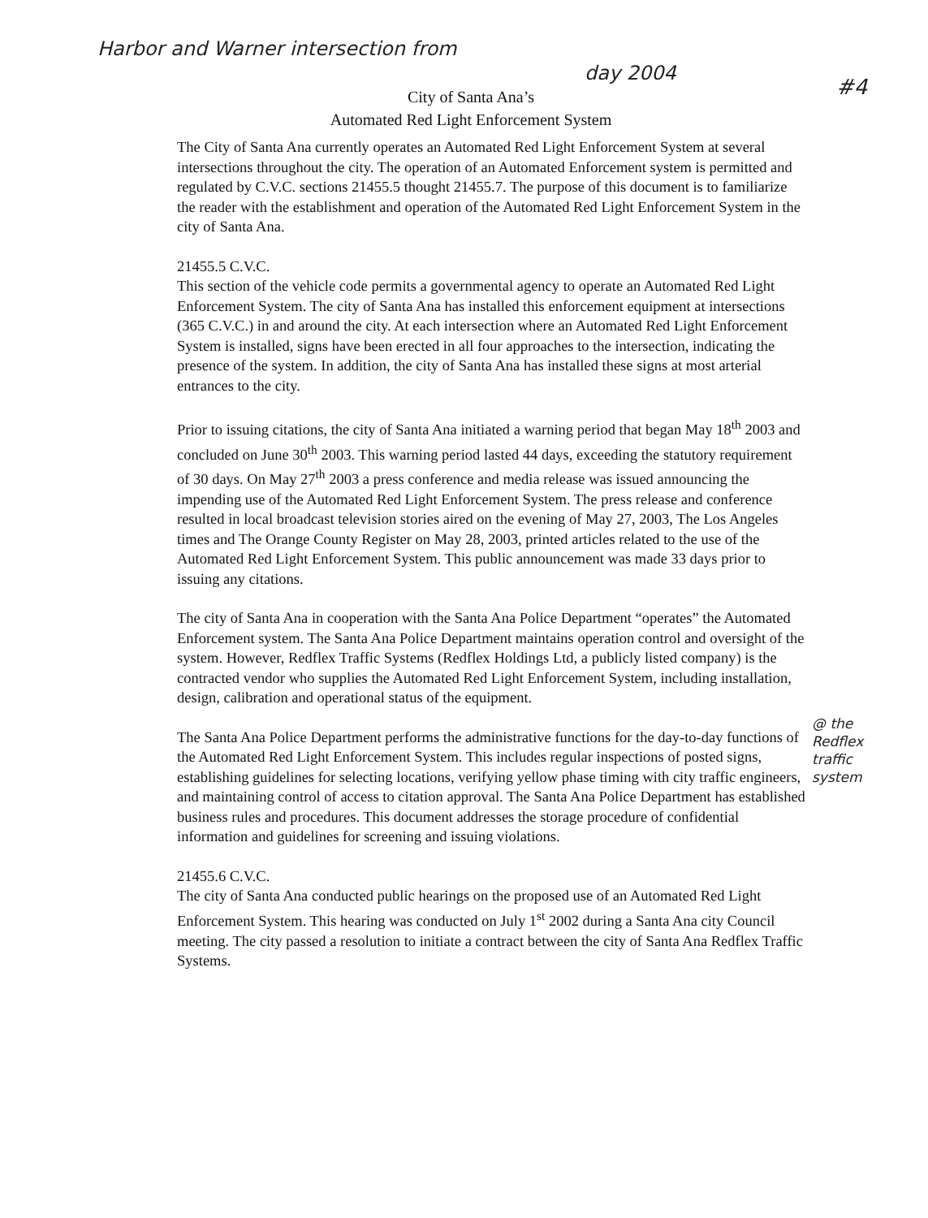Harbor and Warner intersection from
day 2004
#4
City of Santa Ana’s
Automated Red Light Enforcement System
The City of Santa Ana currently operates an Automated Red Light Enforcement System at several intersections throughout the city. The operation of an Automated Enforcement system is permitted and regulated by C.V.C. sections 21455.5 thought 21455.7. The purpose of this document is to familiarize the reader with the establishment and operation of the Automated Red Light Enforcement System in the city of Santa Ana.
21455.5 C.V.C.
This section of the vehicle code permits a governmental agency to operate an Automated Red Light Enforcement System. The city of Santa Ana has installed this enforcement equipment at intersections (365 C.V.C.) in and around the city. At each intersection where an Automated Red Light Enforcement System is installed, signs have been erected in all four approaches to the intersection, indicating the presence of the system. In addition, the city of Santa Ana has installed these signs at most arterial entrances to the city.
Prior to issuing citations, the city of Santa Ana initiated a warning period that began May 18<sup>th</sup> 2003 and concluded on June 30<sup>th</sup> 2003. This warning period lasted 44 days, exceeding the statutory requirement of 30 days. On May 27<sup>th</sup> 2003 a press conference and media release was issued announcing the impending use of the Automated Red Light Enforcement System. The press release and conference resulted in local broadcast television stories aired on the evening of May 27, 2003, The Los Angeles times and The Orange County Register on May 28, 2003, printed articles related to the use of the Automated Red Light Enforcement System. This public announcement was made 33 days prior to issuing any citations.
The city of Santa Ana in cooperation with the Santa Ana Police Department “operates” the Automated Enforcement system. The Santa Ana Police Department maintains operation control and oversight of the system. However, Redflex Traffic Systems (Redflex Holdings Ltd, a publicly listed company) is the contracted vendor who supplies the Automated Red Light Enforcement System, including installation, design, calibration and operational status of the equipment.
The Santa Ana Police Department performs the administrative functions for the day-to-day functions of the Automated Red Light Enforcement System. This includes regular inspections of posted signs, establishing guidelines for selecting locations, verifying yellow phase timing with city traffic engineers, and maintaining control of access to citation approval. The Santa Ana Police Department has established business rules and procedures. This document addresses the storage procedure of confidential information and guidelines for screening and issuing violations.
21455.6 C.V.C.
The city of Santa Ana conducted public hearings on the proposed use of an Automated Red Light Enforcement System. This hearing was conducted on July 1<sup>st</sup> 2002 during a Santa Ana city Council meeting. The city passed a resolution to initiate a contract between the city of Santa Ana Redflex Traffic Systems.
@ the Redflex traffic system